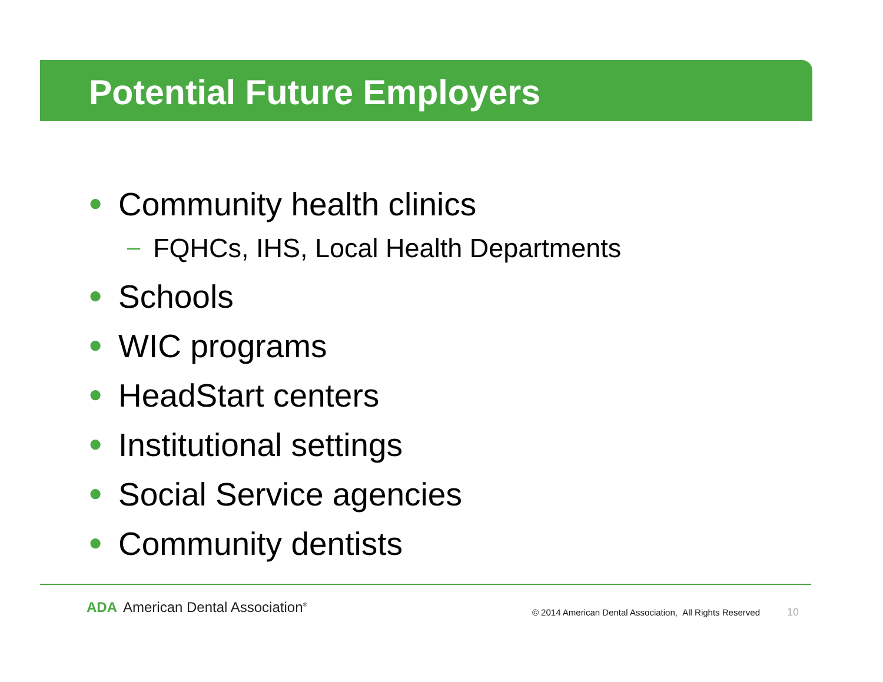Potential Future Employers
● Community health clinics
– FQHCs, IHS, Local Health Departments
● Schools
● WIC programs
● HeadStart centers
● Institutional settings
● Social Service agencies
● Community dentists
ADA American Dental Association<sup>®</sup>
© 2014 American Dental Association, All Rights Reserved
10